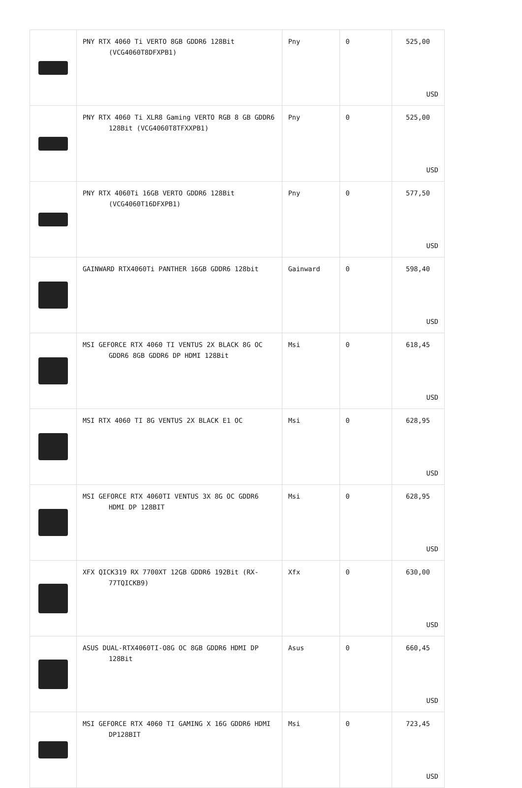| | PNY RTX 4060 Ti VERTO 8GB GDDR6 128Bit (VCG4060T8DFXPB1) | Pny | 0 | 525,00 USD |
| | PNY RTX 4060 Ti XLR8 Gaming VERTO RGB 8 GB GDDR6 128Bit (VCG4060T8TFXXPB1) | Pny | 0 | 525,00 USD |
| | PNY RTX 4060Ti 16GB VERTO GDDR6 128Bit (VCG4060T16DFXPB1) | Pny | 0 | 577,50 USD |
| | GAINWARD RTX4060Ti PANTHER 16GB GDDR6 128bit | Gainward | 0 | 598,40 USD |
| | MSI GEFORCE RTX 4060 TI VENTUS 2X BLACK 8G OC GDDR6 8GB GDDR6 DP HDMI 128Bit | Msi | 0 | 618,45 USD |
| | MSI RTX 4060 TI 8G VENTUS 2X BLACK E1 OC | Msi | 0 | 628,95 USD |
| | MSI GEFORCE RTX 4060TI VENTUS 3X 8G OC GDDR6 HDMI DP 128BIT | Msi | 0 | 628,95 USD |
| | XFX QICK319 RX 7700XT 12GB GDDR6 192Bit (RX-77TQICKB9) | Xfx | 0 | 630,00 USD |
| | ASUS DUAL-RTX4060TI-O8G OC 8GB GDDR6 HDMI DP 128Bit | Asus | 0 | 660,45 USD |
| | MSI GEFORCE RTX 4060 TI GAMING X 16G GDDR6 HDMI DP128BIT | Msi | 0 | 723,45 USD |